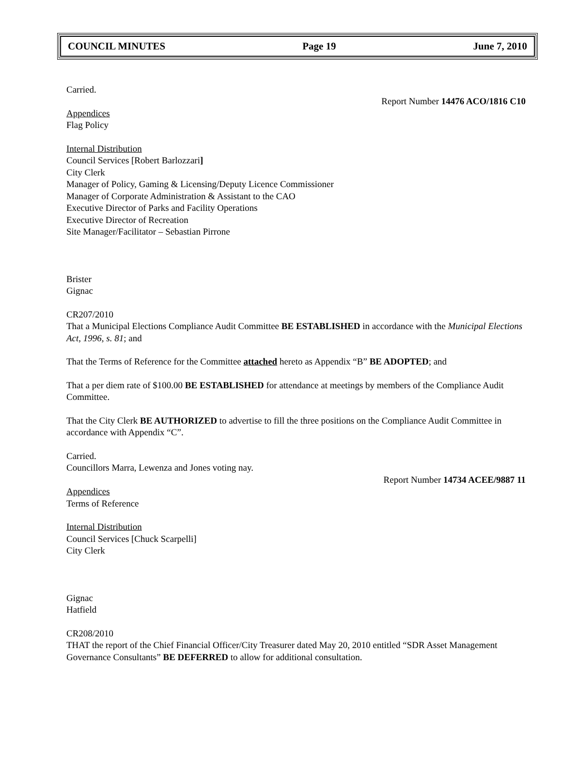COUNCIL MINUTES Page 19 June 7, 2010
Carried.
Report Number 14476 ACO/1816 C10
Appendices
Flag Policy
Internal Distribution
Council Services [Robert Barlozzari]
City Clerk
Manager of Policy, Gaming & Licensing/Deputy Licence Commissioner
Manager of Corporate Administration & Assistant to the CAO
Executive Director of Parks and Facility Operations
Executive Director of Recreation
Site Manager/Facilitator – Sebastian Pirrone
Brister
Gignac
CR207/2010
That a Municipal Elections Compliance Audit Committee BE ESTABLISHED in accordance with the Municipal Elections Act, 1996, s. 81; and
That the Terms of Reference for the Committee attached hereto as Appendix “B” BE ADOPTED; and
That a per diem rate of $100.00 BE ESTABLISHED for attendance at meetings by members of the Compliance Audit Committee.
That the City Clerk BE AUTHORIZED to advertise to fill the three positions on the Compliance Audit Committee in accordance with Appendix “C”.
Carried.
Councillors Marra, Lewenza and Jones voting nay.
Report Number 14734 ACEE/9887 11
Appendices
Terms of Reference
Internal Distribution
Council Services [Chuck Scarpelli]
City Clerk
Gignac
Hatfield
CR208/2010
THAT the report of the Chief Financial Officer/City Treasurer dated May 20, 2010 entitled “SDR Asset Management Governance Consultants” BE DEFERRED to allow for additional consultation.